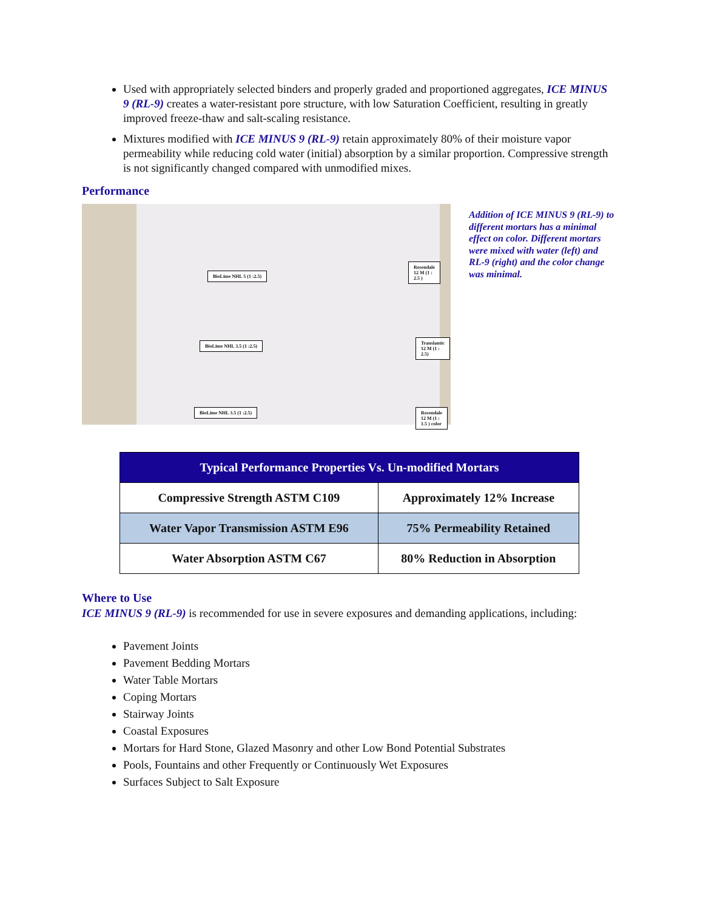Used with appropriately selected binders and properly graded and proportioned aggregates, ICE MINUS 9 (RL-9) creates a water-resistant pore structure, with low Saturation Coefficient, resulting in greatly improved freeze-thaw and salt-scaling resistance.
Mixtures modified with ICE MINUS 9 (RL-9) retain approximately 80% of their moisture vapor permeability while reducing cold water (initial) absorption by a similar proportion. Compressive strength is not significantly changed compared with unmodified mixes.
Performance
BioLime NHL 5 (1 :2.5)
Rosendale 12 M (1 : 2.5 )
BioLime NHL 3.5 (1 :2.5)
Translantic 12 M (1 : 2.5)
BioLime NHL 3.5 (1 :2.5)
Rosendale 12 M (1 : 1.5 ) color
Addition of ICE MINUS 9 (RL-9) to different mortars has a minimal effect on color. Different mortars were mixed with water (left) and RL-9 (right) and the color change was minimal.
| Typical Performance Properties Vs. Un-modified Mortars | |
| --- | --- |
| Compressive Strength ASTM C109 | Approximately 12% Increase |
| Water Vapor Transmission ASTM E96 | 75% Permeability Retained |
| Water Absorption ASTM C67 | 80% Reduction in Absorption |
Where to Use
ICE MINUS 9 (RL-9) is recommended for use in severe exposures and demanding applications, including:
Pavement Joints
Pavement Bedding Mortars
Water Table Mortars
Coping Mortars
Stairway Joints
Coastal Exposures
Mortars for Hard Stone, Glazed Masonry and other Low Bond Potential Substrates
Pools, Fountains and other Frequently or Continuously Wet Exposures
Surfaces Subject to Salt Exposure